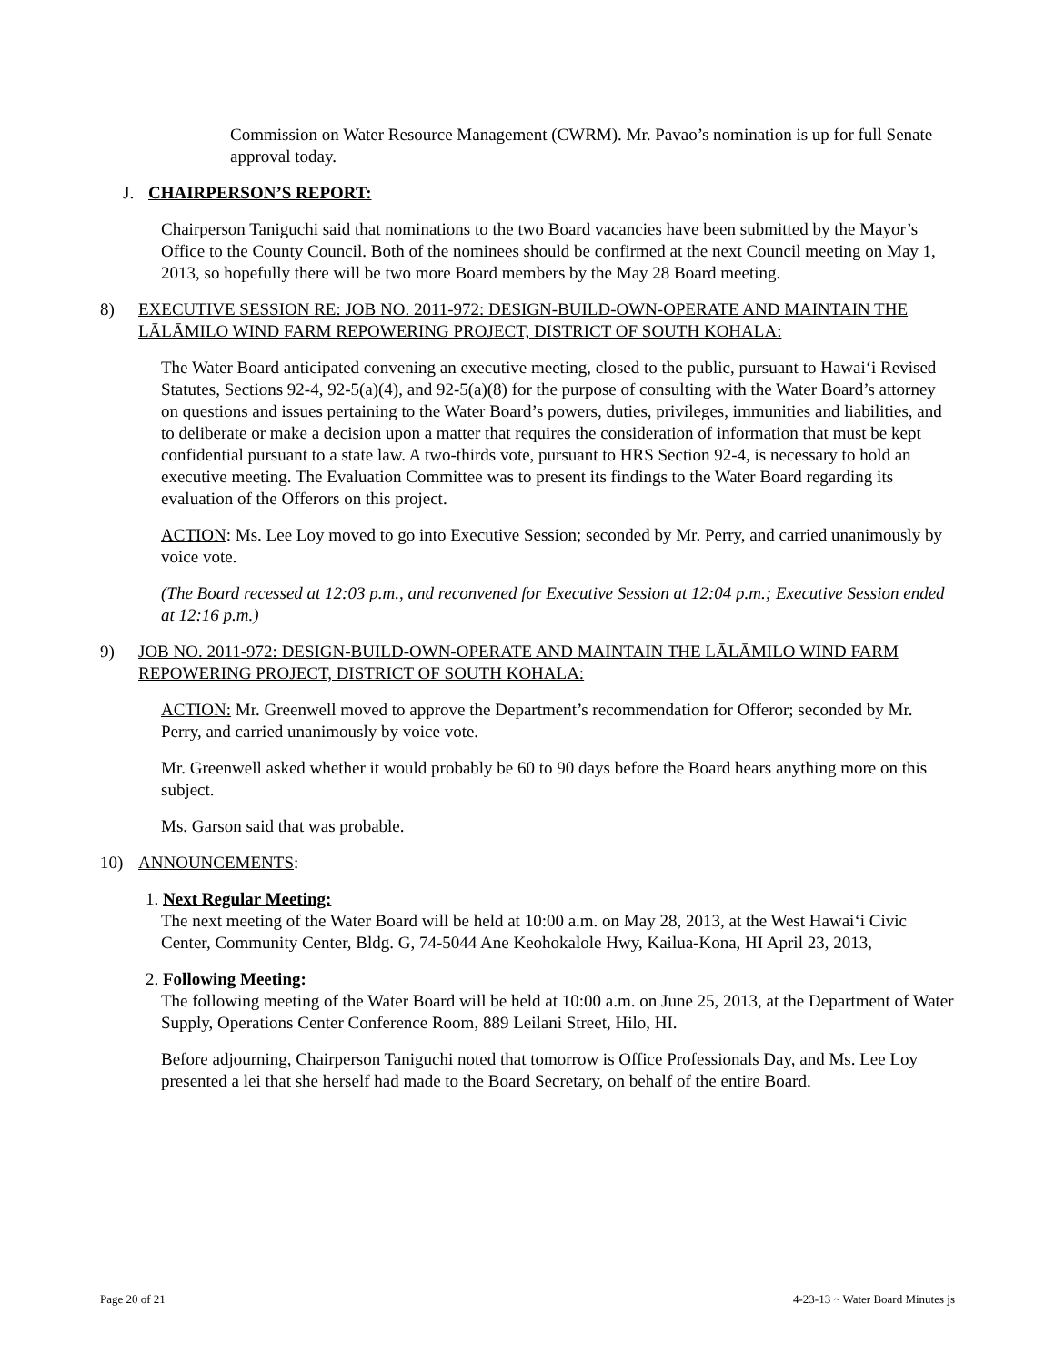Commission on Water Resource Management (CWRM). Mr. Pavao’s nomination is up for full Senate approval today.
J. CHAIRPERSON’S REPORT:
Chairperson Taniguchi said that nominations to the two Board vacancies have been submitted by the Mayor’s Office to the County Council. Both of the nominees should be confirmed at the next Council meeting on May 1, 2013, so hopefully there will be two more Board members by the May 28 Board meeting.
8) EXECUTIVE SESSION RE: JOB NO. 2011-972: DESIGN-BUILD-OWN-OPERATE AND MAINTAIN THE LĀLĀMILO WIND FARM REPOWERING PROJECT, DISTRICT OF SOUTH KOHALA:
The Water Board anticipated convening an executive meeting, closed to the public, pursuant to Hawai‘i Revised Statutes, Sections 92-4, 92-5(a)(4), and 92-5(a)(8) for the purpose of consulting with the Water Board’s attorney on questions and issues pertaining to the Water Board’s powers, duties, privileges, immunities and liabilities, and to deliberate or make a decision upon a matter that requires the consideration of information that must be kept confidential pursuant to a state law. A two-thirds vote, pursuant to HRS Section 92-4, is necessary to hold an executive meeting. The Evaluation Committee was to present its findings to the Water Board regarding its evaluation of the Offerors on this project.
ACTION: Ms. Lee Loy moved to go into Executive Session; seconded by Mr. Perry, and carried unanimously by voice vote.
(The Board recessed at 12:03 p.m., and reconvened for Executive Session at 12:04 p.m.; Executive Session ended at 12:16 p.m.)
9) JOB NO. 2011-972: DESIGN-BUILD-OWN-OPERATE AND MAINTAIN THE LĀLĀMILO WIND FARM REPOWERING PROJECT, DISTRICT OF SOUTH KOHALA:
ACTION: Mr. Greenwell moved to approve the Department’s recommendation for Offeror; seconded by Mr. Perry, and carried unanimously by voice vote.
Mr. Greenwell asked whether it would probably be 60 to 90 days before the Board hears anything more on this subject.
Ms. Garson said that was probable.
10) ANNOUNCEMENTS:
1. Next Regular Meeting:
The next meeting of the Water Board will be held at 10:00 a.m. on May 28, 2013, at the West Hawai‘i Civic Center, Community Center, Bldg. G, 74-5044 Ane Keohokalole Hwy, Kailua-Kona, HI April 23, 2013,
2. Following Meeting:
The following meeting of the Water Board will be held at 10:00 a.m. on June 25, 2013, at the Department of Water Supply, Operations Center Conference Room, 889 Leilani Street, Hilo, HI.
Before adjourning, Chairperson Taniguchi noted that tomorrow is Office Professionals Day, and Ms. Lee Loy presented a lei that she herself had made to the Board Secretary, on behalf of the entire Board.
Page 20 of 21 4-23-13 ~ Water Board Minutes js